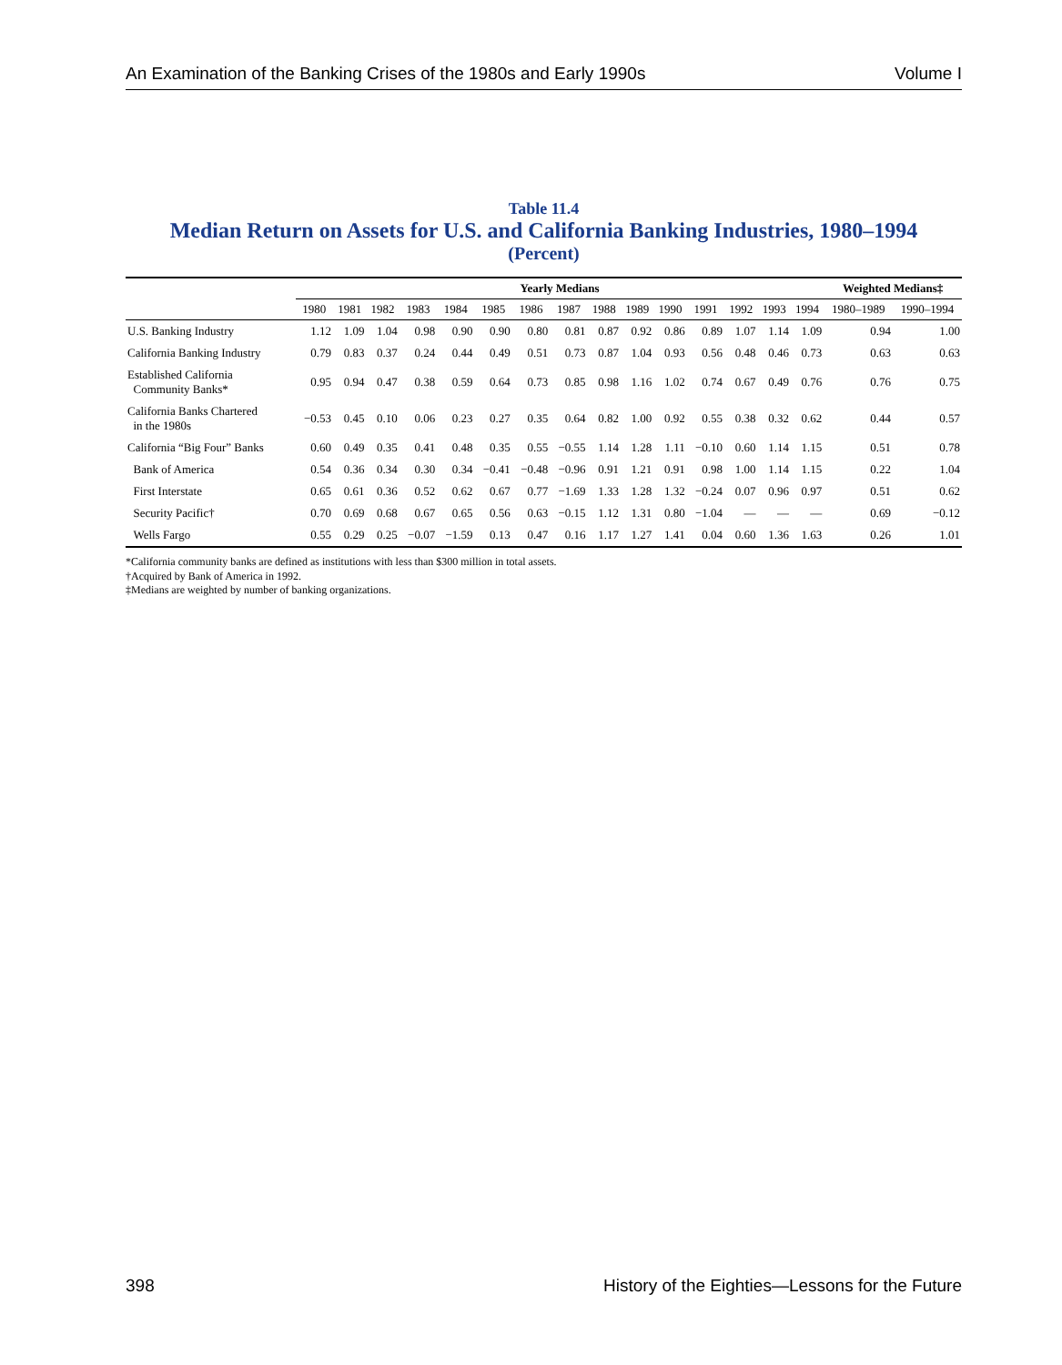An Examination of the Banking Crises of the 1980s and Early 1990s Volume I
Table 11.4
Median Return on Assets for U.S. and California Banking Industries, 1980–1994
(Percent)
| | Yearly Medians | | | | | | | | | | | | | | | Weighted Medians‡ | |
| --- | --- | --- | --- | --- | --- | --- | --- | --- | --- | --- | --- | --- | --- | --- | --- | --- | --- |
| | 1980 | 1981 | 1982 | 1983 | 1984 | 1985 | 1986 | 1987 | 1988 | 1989 | 1990 | 1991 | 1992 | 1993 | 1994 | 1980–1989 | 1990–1994 |
| U.S. Banking Industry | 1.12 | 1.09 | 1.04 | 0.98 | 0.90 | 0.90 | 0.80 | 0.81 | 0.87 | 0.92 | 0.86 | 0.89 | 1.07 | 1.14 | 1.09 | 0.94 | 1.00 |
| California Banking Industry | 0.79 | 0.83 | 0.37 | 0.24 | 0.44 | 0.49 | 0.51 | 0.73 | 0.87 | 1.04 | 0.93 | 0.56 | 0.48 | 0.46 | 0.73 | 0.63 | 0.63 |
| Established California Community Banks* | 0.95 | 0.94 | 0.47 | 0.38 | 0.59 | 0.64 | 0.73 | 0.85 | 0.98 | 1.16 | 1.02 | 0.74 | 0.67 | 0.49 | 0.76 | 0.76 | 0.75 |
| California Banks Chartered in the 1980s | −0.53 | 0.45 | 0.10 | 0.06 | 0.23 | 0.27 | 0.35 | 0.64 | 0.82 | 1.00 | 0.92 | 0.55 | 0.38 | 0.32 | 0.62 | 0.44 | 0.57 |
| California “Big Four” Banks | 0.60 | 0.49 | 0.35 | 0.41 | 0.48 | 0.35 | 0.55 | −0.55 | 1.14 | 1.28 | 1.11 | −0.10 | 0.60 | 1.14 | 1.15 | 0.51 | 0.78 |
| Bank of America | 0.54 | 0.36 | 0.34 | 0.30 | 0.34 | −0.41 | −0.48 | −0.96 | 0.91 | 1.21 | 0.91 | 0.98 | 1.00 | 1.14 | 1.15 | 0.22 | 1.04 |
| First Interstate | 0.65 | 0.61 | 0.36 | 0.52 | 0.62 | 0.67 | 0.77 | −1.69 | 1.33 | 1.28 | 1.32 | −0.24 | 0.07 | 0.96 | 0.97 | 0.51 | 0.62 |
| Security Pacific† | 0.70 | 0.69 | 0.68 | 0.67 | 0.65 | 0.56 | 0.63 | −0.15 | 1.12 | 1.31 | 0.80 | −1.04 | — | — | — | 0.69 | −0.12 |
| Wells Fargo | 0.55 | 0.29 | 0.25 | −0.07 | −1.59 | 0.13 | 0.47 | 0.16 | 1.17 | 1.27 | 1.41 | 0.04 | 0.60 | 1.36 | 1.63 | 0.26 | 1.01 |
*California community banks are defined as institutions with less than $300 million in total assets.
†Acquired by Bank of America in 1992.
‡Medians are weighted by number of banking organizations.
398 History of the Eighties—Lessons for the Future